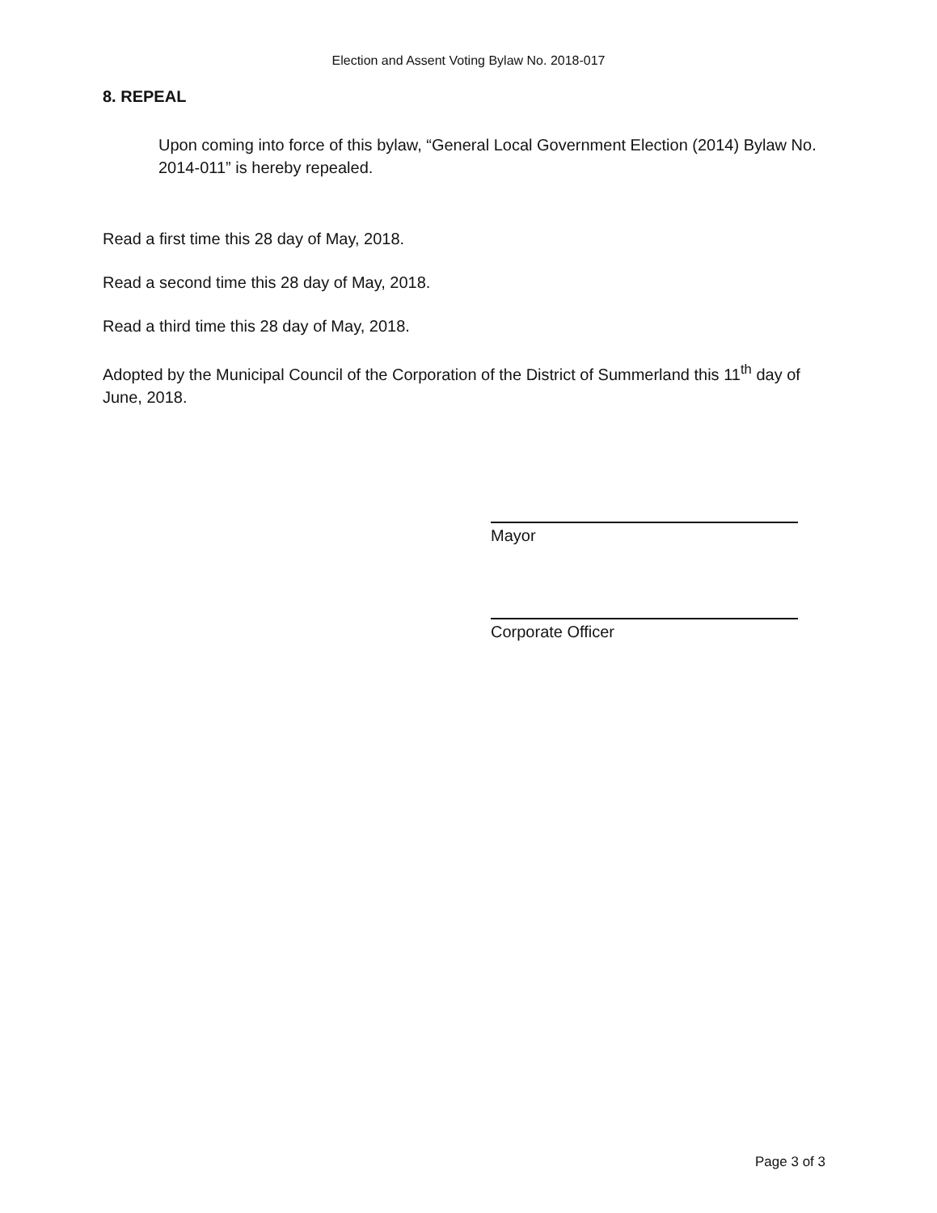Election and Assent Voting Bylaw No. 2018-017
8. REPEAL
Upon coming into force of this bylaw, “General Local Government Election (2014) Bylaw No. 2014-011” is hereby repealed.
Read a first time this 28 day of May, 2018.
Read a second time this 28 day of May, 2018.
Read a third time this 28 day of May, 2018.
Adopted by the Municipal Council of the Corporation of the District of Summerland this 11<sup>th</sup> day of June, 2018.
Mayor
Corporate Officer
Page 3 of 3